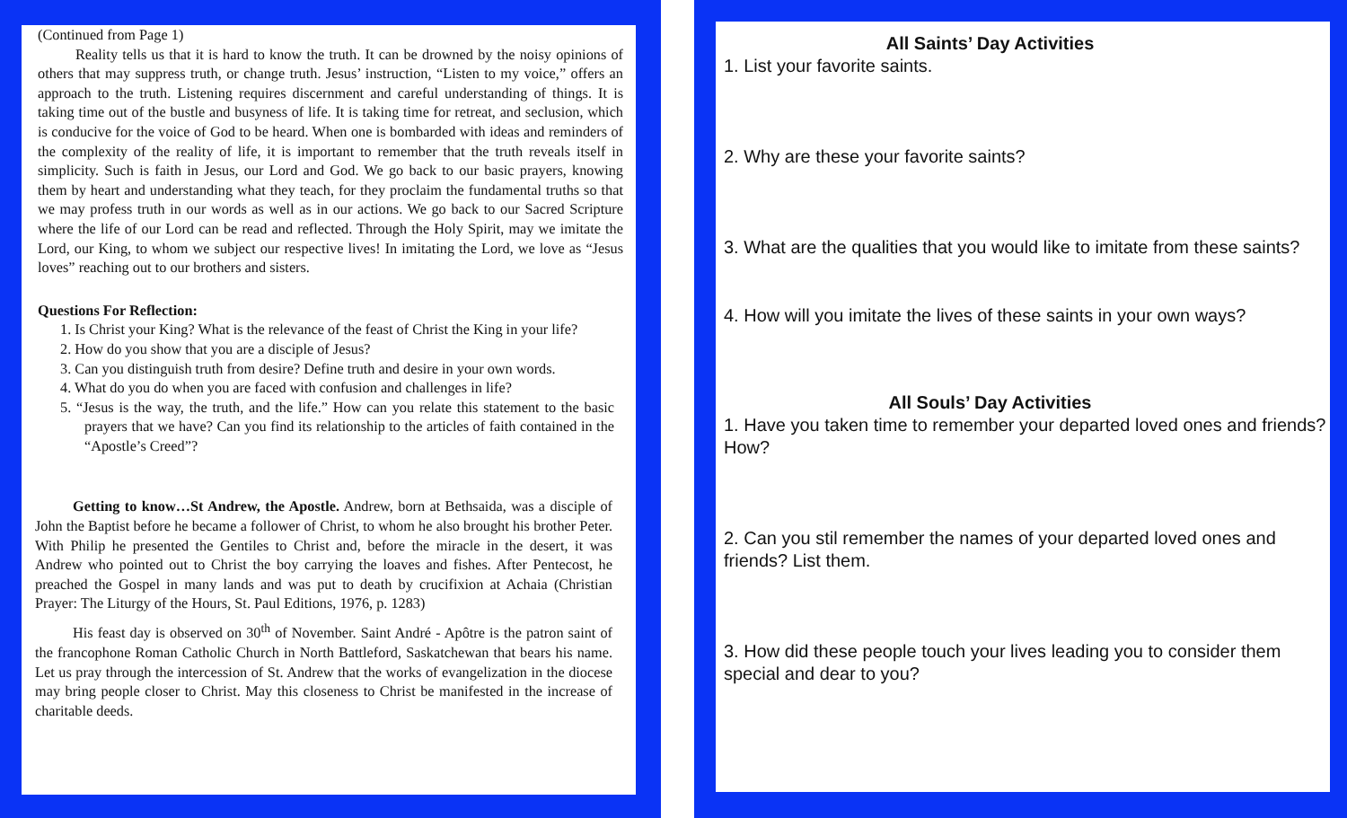(Continued from Page 1)
Reality tells us that it is hard to know the truth. It can be drowned by the noisy opinions of others that may suppress truth, or change truth. Jesus’ instruction, “Listen to my voice,” offers an approach to the truth. Listening requires discernment and careful understanding of things. It is taking time out of the bustle and busyness of life. It is taking time for retreat, and seclusion, which is conducive for the voice of God to be heard. When one is bombarded with ideas and reminders of the complexity of the reality of life, it is important to remember that the truth reveals itself in simplicity. Such is faith in Jesus, our Lord and God. We go back to our basic prayers, knowing them by heart and understanding what they teach, for they proclaim the fundamental truths so that we may profess truth in our words as well as in our actions. We go back to our Sacred Scripture where the life of our Lord can be read and reflected. Through the Holy Spirit, may we imitate the Lord, our King, to whom we subject our respective lives! In imitating the Lord, we love as “Jesus loves” reaching out to our brothers and sisters.
Questions For Reflection:
1. Is Christ your King? What is the relevance of the feast of Christ the King in your life?
2. How do you show that you are a disciple of Jesus?
3. Can you distinguish truth from desire? Define truth and desire in your own words.
4. What do you do when you are faced with confusion and challenges in life?
5. “Jesus is the way, the truth, and the life.” How can you relate this statement to the basic prayers that we have? Can you find its relationship to the articles of faith contained in the “Apostle’s Creed”?
Getting to know…St Andrew, the Apostle. Andrew, born at Bethsaida, was a disciple of John the Baptist before he became a follower of Christ, to whom he also brought his brother Peter. With Philip he presented the Gentiles to Christ and, before the miracle in the desert, it was Andrew who pointed out to Christ the boy carrying the loaves and fishes. After Pentecost, he preached the Gospel in many lands and was put to death by crucifixion at Achaia (Christian Prayer: The Liturgy of the Hours, St. Paul Editions, 1976, p. 1283)
His feast day is observed on 30<sup>th</sup> of November. Saint André - Apôtre is the patron saint of the francophone Roman Catholic Church in North Battleford, Saskatchewan that bears his name. Let us pray through the intercession of St. Andrew that the works of evangelization in the diocese may bring people closer to Christ. May this closeness to Christ be manifested in the increase of charitable deeds.
All Saints’ Day Activities
1. List your favorite saints.
2. Why are these your favorite saints?
3. What are the qualities that you would like to imitate from these saints?
4. How will you imitate the lives of these saints in your own ways?
All Souls’ Day Activities
1. Have you taken time to remember your departed loved ones and friends? How?
2. Can you stil remember the names of your departed loved ones and friends? List them.
3. How did these people touch your lives leading you to consider them special and dear to you?